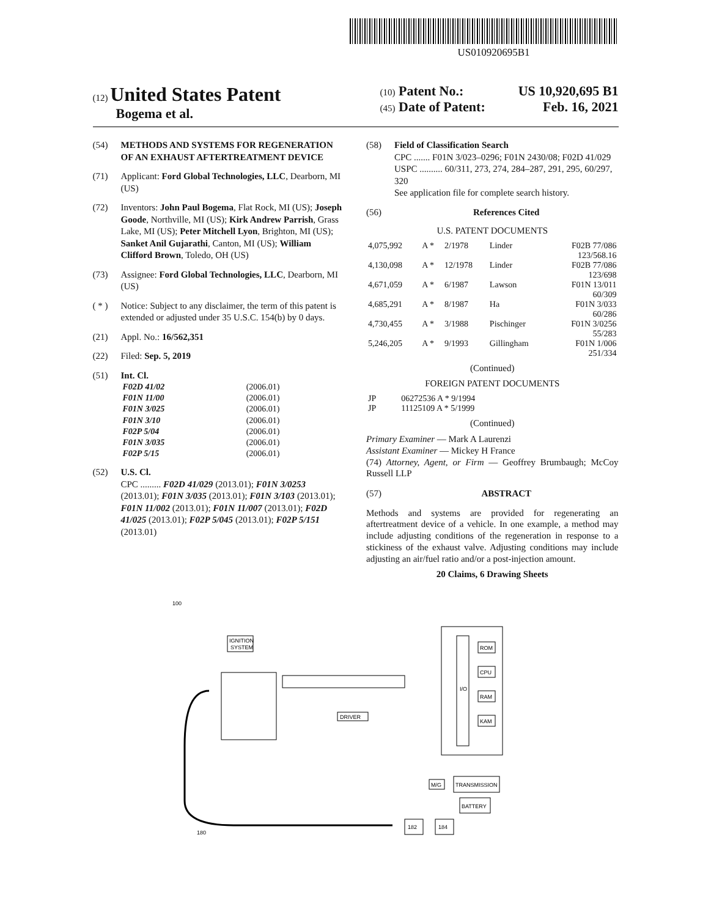US010920695B1
(12) United States Patent
Bogema et al.
(10) Patent No.: US 10,920,695 B1
(45) Date of Patent: Feb. 16, 2021
(54) METHODS AND SYSTEMS FOR REGENERATION OF AN EXHAUST AFTERTREATMENT DEVICE
(71) Applicant: Ford Global Technologies, LLC, Dearborn, MI (US)
(72) Inventors: John Paul Bogema, Flat Rock, MI (US); Joseph Goode, Northville, MI (US); Kirk Andrew Parrish, Grass Lake, MI (US); Peter Mitchell Lyon, Brighton, MI (US); Sanket Anil Gujarathi, Canton, MI (US); William Clifford Brown, Toledo, OH (US)
(73) Assignee: Ford Global Technologies, LLC, Dearborn, MI (US)
( * ) Notice: Subject to any disclaimer, the term of this patent is extended or adjusted under 35 U.S.C. 154(b) by 0 days.
(21) Appl. No.: 16/562,351
(22) Filed: Sep. 5, 2019
(51) Int. Cl.
| F02D 41/02 | (2006.01) |
| F01N 11/00 | (2006.01) |
| F01N 3/025 | (2006.01) |
| F01N 3/10 | (2006.01) |
| F02P 5/04 | (2006.01) |
| F01N 3/035 | (2006.01) |
| F02P 5/15 | (2006.01) |
(52) U.S. Cl.
CPC ......... F02D 41/029 (2013.01); F01N 3/0253 (2013.01); F01N 3/035 (2013.01); F01N 3/103 (2013.01); F01N 11/002 (2013.01); F01N 11/007 (2013.01); F02D 41/025 (2013.01); F02P 5/045 (2013.01); F02P 5/151 (2013.01)
(58) Field of Classification Search
CPC ....... F01N 3/023–0296; F01N 2430/08; F02D 41/029
USPC .......... 60/311, 273, 274, 284–287, 291, 295, 60/297, 320
See application file for complete search history.
(56) References Cited
U.S. PATENT DOCUMENTS
| 4,075,992 | A * | 2/1978 | Linder | F02B 77/086 123/568.16 |
| 4,130,098 | A * | 12/1978 | Linder | F02B 77/086 123/698 |
| 4,671,059 | A * | 6/1987 | Lawson | F01N 13/011 60/309 |
| 4,685,291 | A * | 8/1987 | Ha | F01N 3/033 60/286 |
| 4,730,455 | A * | 3/1988 | Pischinger | F01N 3/0256 55/283 |
| 5,246,205 | A * | 9/1993 | Gillingham | F01N 1/006 251/334 |
(Continued)
FOREIGN PATENT DOCUMENTS
| JP | 06272536 A * 9/1994 |
| JP | 11125109 A * 5/1999 |
(Continued)
Primary Examiner — Mark A Laurenzi
Assistant Examiner — Mickey H France
(74) Attorney, Agent, or Firm — Geoffrey Brumbaugh; McCoy Russell LLP
(57) ABSTRACT
Methods and systems are provided for regenerating an aftertreatment device of a vehicle. In one example, a method may include adjusting conditions of the regeneration in response to a stickiness of the exhaust valve. Adjusting conditions may include adjusting an air/fuel ratio and/or a post-injection amount.
20 Claims, 6 Drawing Sheets
I/O
ROM
CPU
RAM
KAM
IGNITION
SYSTEM
DRIVER
M/G
TRANSMISSION
BATTERY
182
184
100
180